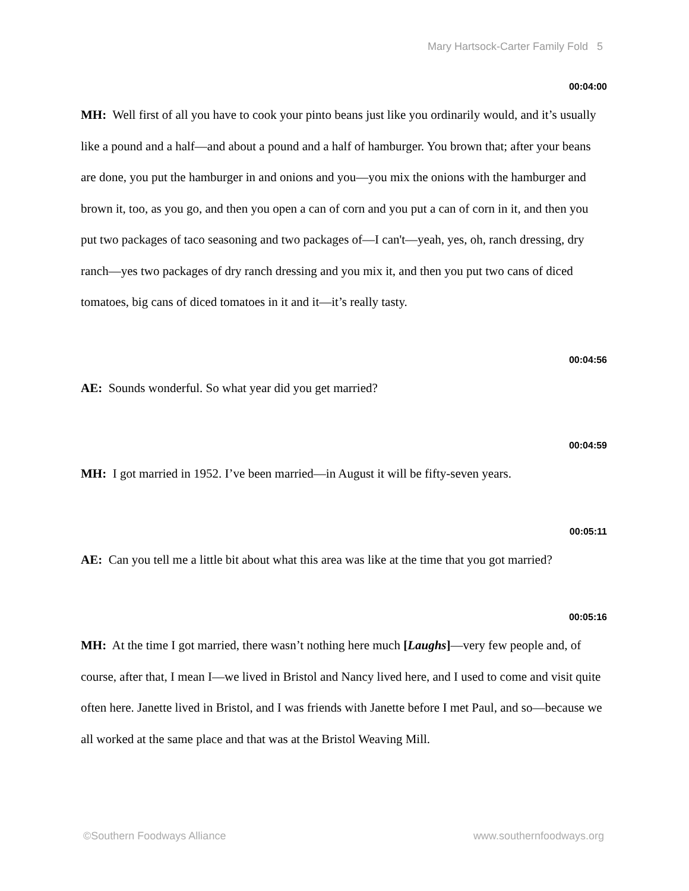Mary Hartsock-Carter Family Fold 5
00:04:00
MH: Well first of all you have to cook your pinto beans just like you ordinarily would, and it’s usually like a pound and a half—and about a pound and a half of hamburger. You brown that; after your beans are done, you put the hamburger in and onions and you—you mix the onions with the hamburger and brown it, too, as you go, and then you open a can of corn and you put a can of corn in it, and then you put two packages of taco seasoning and two packages of—I can't—yeah, yes, oh, ranch dressing, dry ranch—yes two packages of dry ranch dressing and you mix it, and then you put two cans of diced tomatoes, big cans of diced tomatoes in it and it—it’s really tasty.
00:04:56
AE: Sounds wonderful. So what year did you get married?
00:04:59
MH: I got married in 1952. I’ve been married—in August it will be fifty-seven years.
00:05:11
AE: Can you tell me a little bit about what this area was like at the time that you got married?
00:05:16
MH: At the time I got married, there wasn’t nothing here much [Laughs]—very few people and, of course, after that, I mean I—we lived in Bristol and Nancy lived here, and I used to come and visit quite often here. Janette lived in Bristol, and I was friends with Janette before I met Paul, and so—because we all worked at the same place and that was at the Bristol Weaving Mill.
©Southern Foodways Alliance www.southernfoodways.org